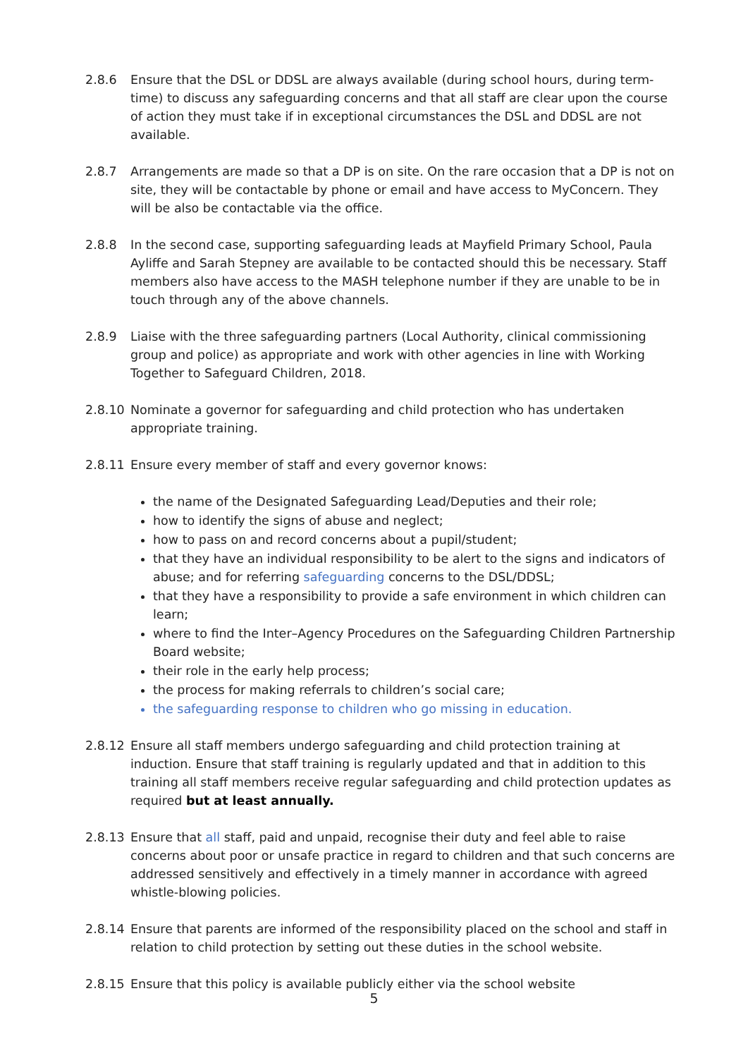2.8.6 Ensure that the DSL or DDSL are always available (during school hours, during term-time) to discuss any safeguarding concerns and that all staff are clear upon the course of action they must take if in exceptional circumstances the DSL and DDSL are not available.
2.8.7 Arrangements are made so that a DP is on site. On the rare occasion that a DP is not on site, they will be contactable by phone or email and have access to MyConcern. They will be also be contactable via the office.
2.8.8 In the second case, supporting safeguarding leads at Mayfield Primary School, Paula Ayliffe and Sarah Stepney are available to be contacted should this be necessary. Staff members also have access to the MASH telephone number if they are unable to be in touch through any of the above channels.
2.8.9 Liaise with the three safeguarding partners (Local Authority, clinical commissioning group and police) as appropriate and work with other agencies in line with Working Together to Safeguard Children, 2018.
2.8.10 Nominate a governor for safeguarding and child protection who has undertaken appropriate training.
2.8.11 Ensure every member of staff and every governor knows:
the name of the Designated Safeguarding Lead/Deputies and their role;
how to identify the signs of abuse and neglect;
how to pass on and record concerns about a pupil/student;
that they have an individual responsibility to be alert to the signs and indicators of abuse; and for referring safeguarding concerns to the DSL/DDSL;
that they have a responsibility to provide a safe environment in which children can learn;
where to find the Inter–Agency Procedures on the Safeguarding Children Partnership Board website;
their role in the early help process;
the process for making referrals to children’s social care;
the safeguarding response to children who go missing in education.
2.8.12 Ensure all staff members undergo safeguarding and child protection training at induction. Ensure that staff training is regularly updated and that in addition to this training all staff members receive regular safeguarding and child protection updates as required but at least annually.
2.8.13 Ensure that all staff, paid and unpaid, recognise their duty and feel able to raise concerns about poor or unsafe practice in regard to children and that such concerns are addressed sensitively and effectively in a timely manner in accordance with agreed whistle-blowing policies.
2.8.14 Ensure that parents are informed of the responsibility placed on the school and staff in relation to child protection by setting out these duties in the school website.
2.8.15 Ensure that this policy is available publicly either via the school website
5